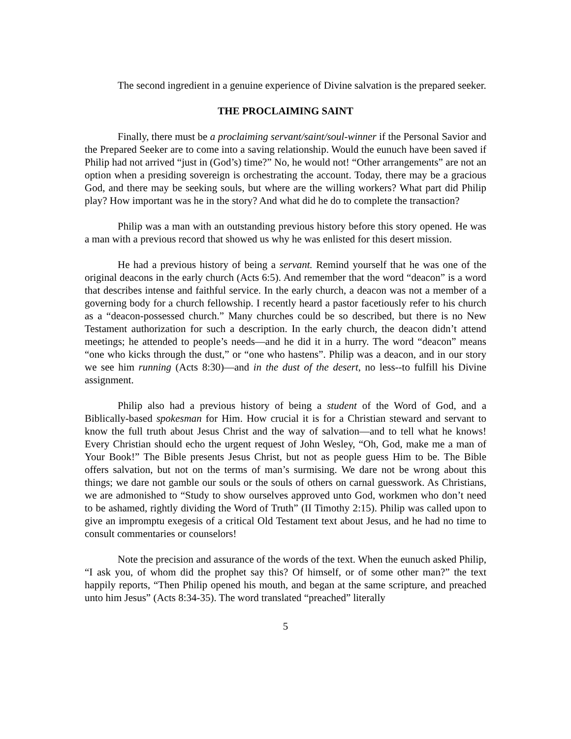The second ingredient in a genuine experience of Divine salvation is the prepared seeker.
THE PROCLAIMING SAINT
Finally, there must be a proclaiming servant/saint/soul-winner if the Personal Savior and the Prepared Seeker are to come into a saving relationship. Would the eunuch have been saved if Philip had not arrived “just in (God’s) time?” No, he would not! “Other arrangements” are not an option when a presiding sovereign is orchestrating the account. Today, there may be a gracious God, and there may be seeking souls, but where are the willing workers? What part did Philip play? How important was he in the story? And what did he do to complete the transaction?
Philip was a man with an outstanding previous history before this story opened. He was a man with a previous record that showed us why he was enlisted for this desert mission.
He had a previous history of being a servant. Remind yourself that he was one of the original deacons in the early church (Acts 6:5). And remember that the word “deacon” is a word that describes intense and faithful service. In the early church, a deacon was not a member of a governing body for a church fellowship. I recently heard a pastor facetiously refer to his church as a “deacon-possessed church.” Many churches could be so described, but there is no New Testament authorization for such a description. In the early church, the deacon didn’t attend meetings; he attended to people’s needs—and he did it in a hurry. The word “deacon” means “one who kicks through the dust,” or “one who hastens”. Philip was a deacon, and in our story we see him running (Acts 8:30)—and in the dust of the desert, no less--to fulfill his Divine assignment.
Philip also had a previous history of being a student of the Word of God, and a Biblically-based spokesman for Him. How crucial it is for a Christian steward and servant to know the full truth about Jesus Christ and the way of salvation—and to tell what he knows! Every Christian should echo the urgent request of John Wesley, “Oh, God, make me a man of Your Book!” The Bible presents Jesus Christ, but not as people guess Him to be. The Bible offers salvation, but not on the terms of man’s surmising. We dare not be wrong about this things; we dare not gamble our souls or the souls of others on carnal guesswork. As Christians, we are admonished to “Study to show ourselves approved unto God, workmen who don’t need to be ashamed, rightly dividing the Word of Truth” (II Timothy 2:15). Philip was called upon to give an impromptu exegesis of a critical Old Testament text about Jesus, and he had no time to consult commentaries or counselors!
Note the precision and assurance of the words of the text. When the eunuch asked Philip, “I ask you, of whom did the prophet say this? Of himself, or of some other man?” the text happily reports, “Then Philip opened his mouth, and began at the same scripture, and preached unto him Jesus” (Acts 8:34-35). The word translated “preached” literally
5